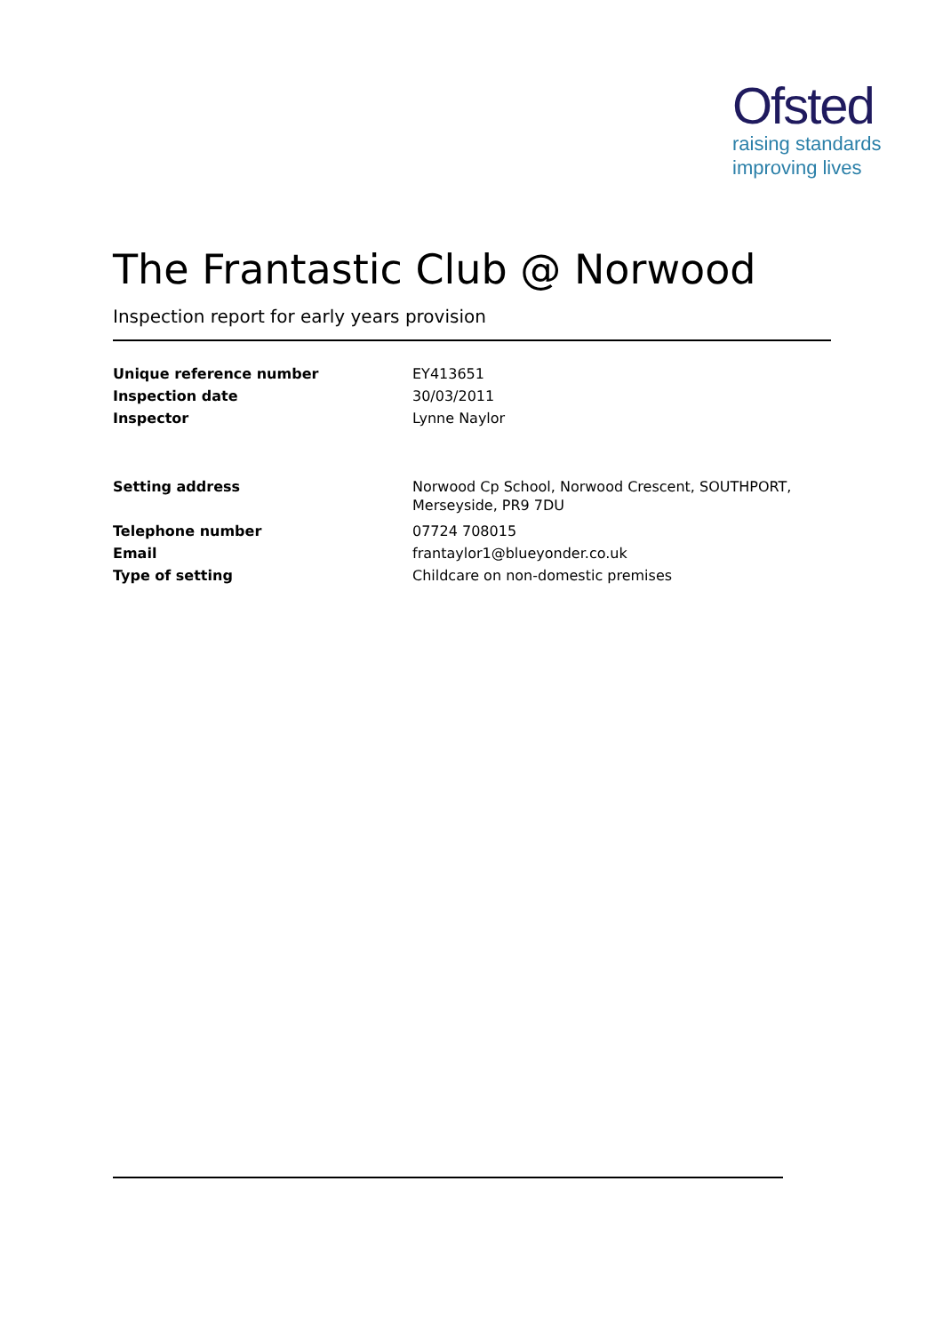Ofsted
raising standards
improving lives
The Frantastic Club @ Norwood
Inspection report for early years provision
| Unique reference number | EY413651 |
| Inspection date | 30/03/2011 |
| Inspector | Lynne Naylor |
| Setting address | Norwood Cp School, Norwood Crescent, SOUTHPORT, Merseyside, PR9 7DU |
| Telephone number | 07724 708015 |
| Email | frantaylor1@blueyonder.co.uk |
| Type of setting | Childcare on non-domestic premises |